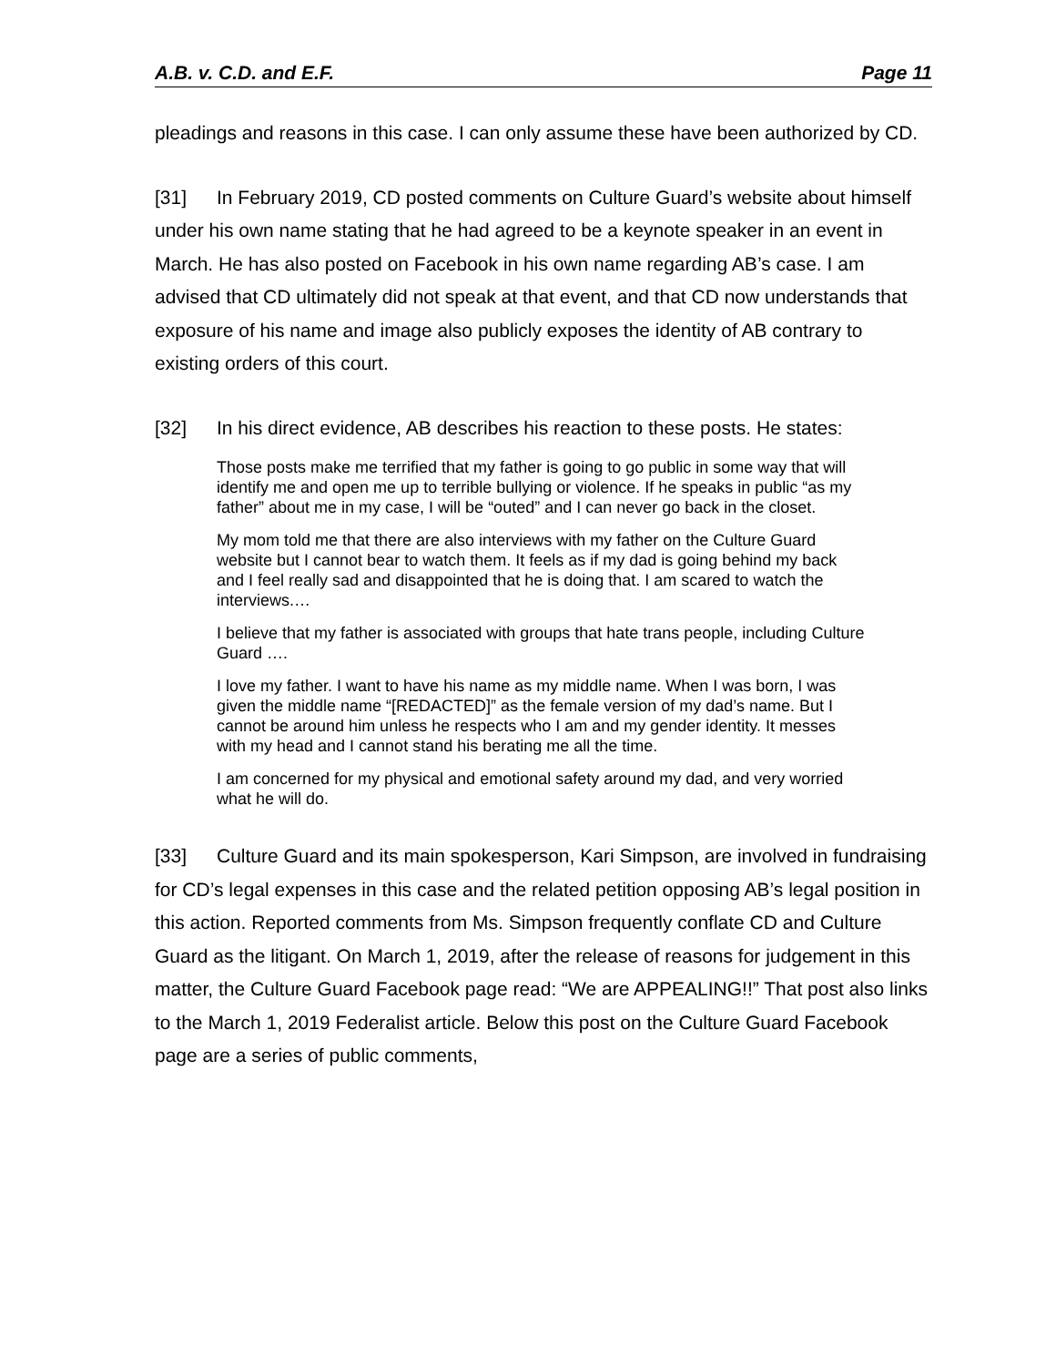A.B. v. C.D. and E.F. Page 11
pleadings and reasons in this case. I can only assume these have been authorized by CD.
[31] In February 2019, CD posted comments on Culture Guard’s website about himself under his own name stating that he had agreed to be a keynote speaker in an event in March. He has also posted on Facebook in his own name regarding AB’s case. I am advised that CD ultimately did not speak at that event, and that CD now understands that exposure of his name and image also publicly exposes the identity of AB contrary to existing orders of this court.
[32] In his direct evidence, AB describes his reaction to these posts. He states:
Those posts make me terrified that my father is going to go public in some way that will identify me and open me up to terrible bullying or violence. If he speaks in public “as my father” about me in my case, I will be “outed” and I can never go back in the closet.
My mom told me that there are also interviews with my father on the Culture Guard website but I cannot bear to watch them. It feels as if my dad is going behind my back and I feel really sad and disappointed that he is doing that. I am scared to watch the interviews.…
I believe that my father is associated with groups that hate trans people, including Culture Guard ….
I love my father. I want to have his name as my middle name. When I was born, I was given the middle name “[REDACTED]” as the female version of my dad’s name. But I cannot be around him unless he respects who I am and my gender identity. It messes with my head and I cannot stand his berating me all the time.
I am concerned for my physical and emotional safety around my dad, and very worried what he will do.
[33] Culture Guard and its main spokesperson, Kari Simpson, are involved in fundraising for CD’s legal expenses in this case and the related petition opposing AB’s legal position in this action. Reported comments from Ms. Simpson frequently conflate CD and Culture Guard as the litigant. On March 1, 2019, after the release of reasons for judgement in this matter, the Culture Guard Facebook page read: “We are APPEALING!!” That post also links to the March 1, 2019 Federalist article. Below this post on the Culture Guard Facebook page are a series of public comments,